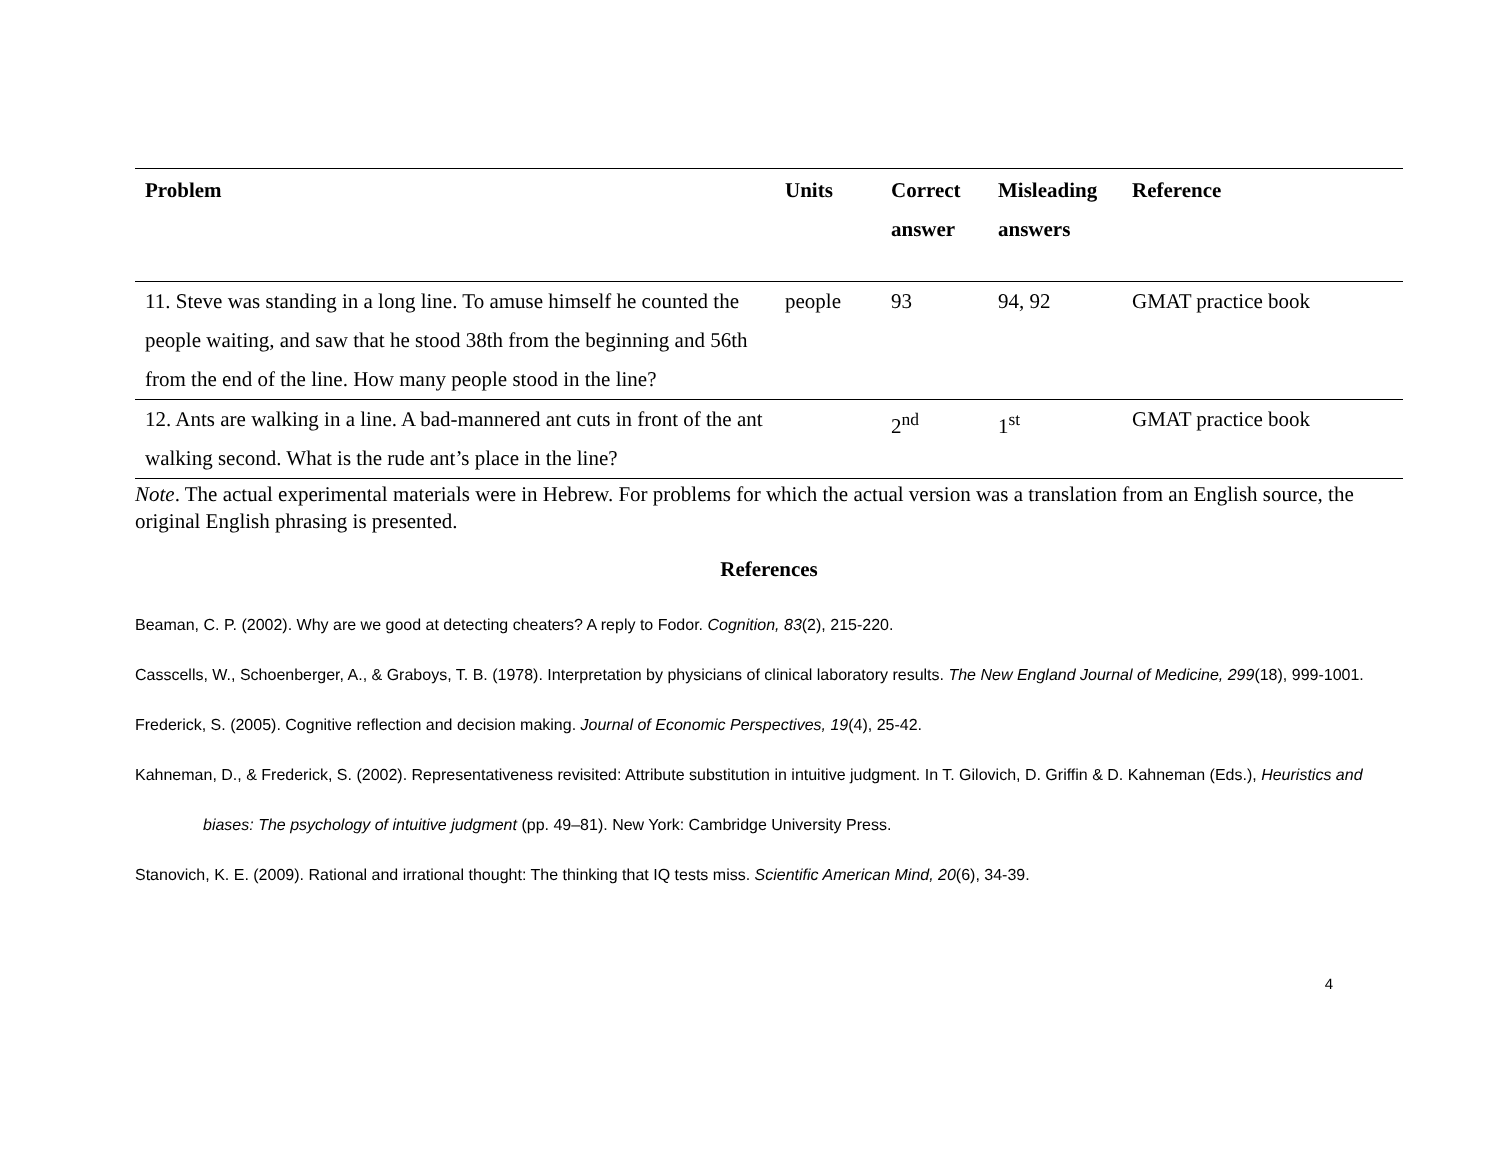| Problem | Units | Correct answer | Misleading answers | Reference |
| --- | --- | --- | --- | --- |
| 11. Steve was standing in a long line. To amuse himself he counted the people waiting, and saw that he stood 38th from the beginning and 56th from the end of the line. How many people stood in the line? | people | 93 | 94, 92 | GMAT practice book |
| 12. Ants are walking in a line. A bad-mannered ant cuts in front of the ant walking second. What is the rude ant’s place in the line? | | 2<sup>nd</sup> | 1<sup>st</sup> | GMAT practice book |
Note. The actual experimental materials were in Hebrew. For problems for which the actual version was a translation from an English source, the original English phrasing is presented.
References
Beaman, C. P. (2002). Why are we good at detecting cheaters? A reply to Fodor. Cognition, 83(2), 215-220.
Casscells, W., Schoenberger, A., & Graboys, T. B. (1978). Interpretation by physicians of clinical laboratory results. The New England Journal of Medicine, 299(18), 999-1001.
Frederick, S. (2005). Cognitive reflection and decision making. Journal of Economic Perspectives, 19(4), 25-42.
Kahneman, D., & Frederick, S. (2002). Representativeness revisited: Attribute substitution in intuitive judgment. In T. Gilovich, D. Griffin & D. Kahneman (Eds.), Heuristics and biases: The psychology of intuitive judgment (pp. 49–81). New York: Cambridge University Press.
Stanovich, K. E. (2009). Rational and irrational thought: The thinking that IQ tests miss. Scientific American Mind, 20(6), 34-39.
4